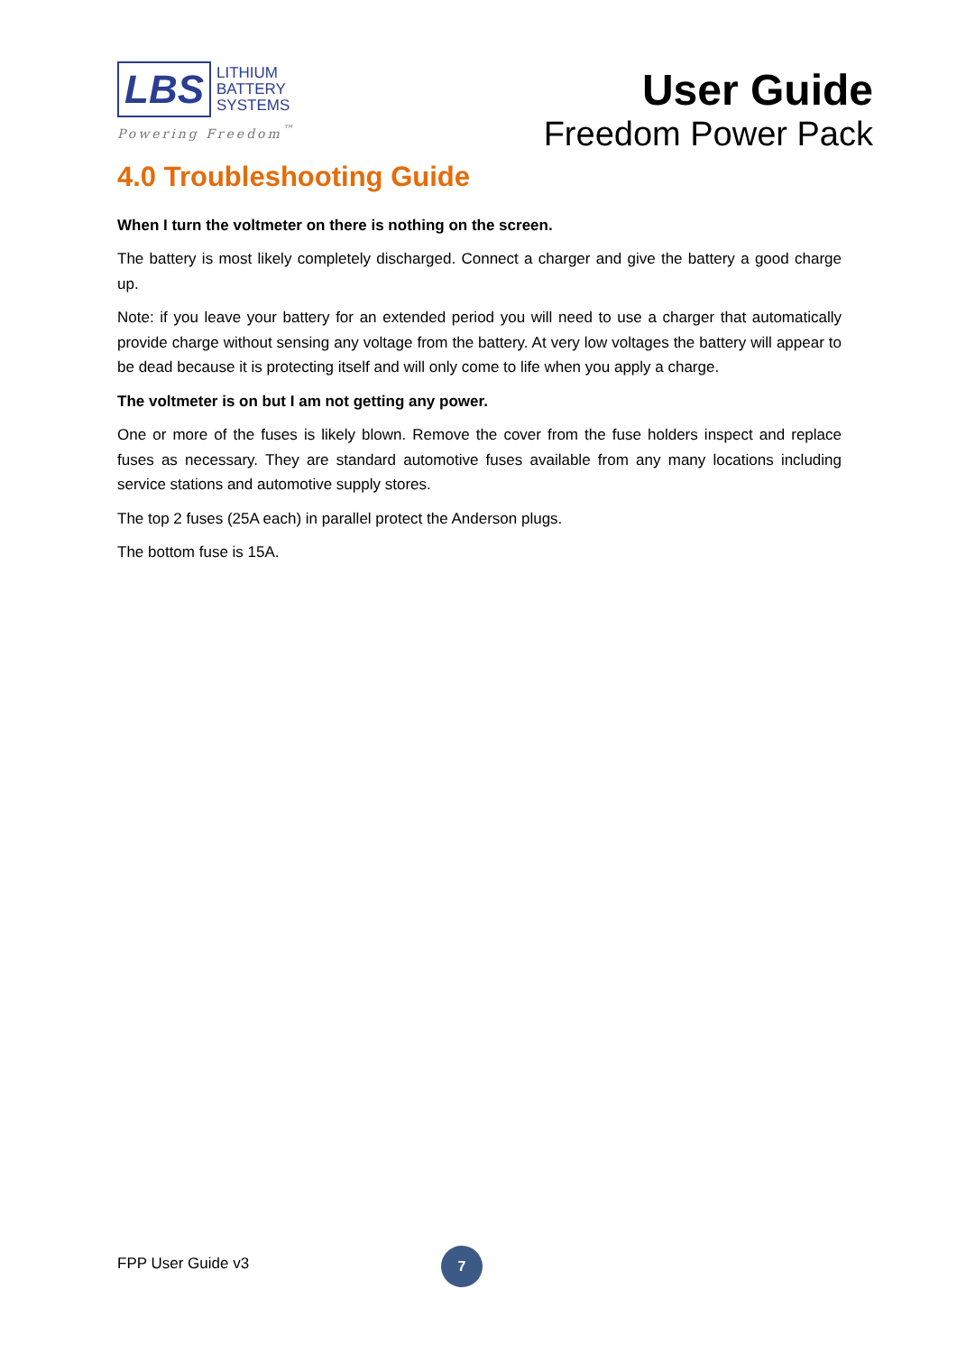LBS LITHIUM
BATTERY
SYSTEMS
Powering Freedom<sup>™</sup>
User Guide
Freedom Power Pack
4.0 Troubleshooting Guide
When I turn the voltmeter on there is nothing on the screen.
The battery is most likely completely discharged. Connect a charger and give the battery a good charge up.
Note: if you leave your battery for an extended period you will need to use a charger that automatically provide charge without sensing any voltage from the battery. At very low voltages the battery will appear to be dead because it is protecting itself and will only come to life when you apply a charge.
The voltmeter is on but I am not getting any power.
One or more of the fuses is likely blown. Remove the cover from the fuse holders inspect and replace fuses as necessary. They are standard automotive fuses available from any many locations including service stations and automotive supply stores.
The top 2 fuses (25A each) in parallel protect the Anderson plugs.
The bottom fuse is 15A.
FPP User Guide v3
7